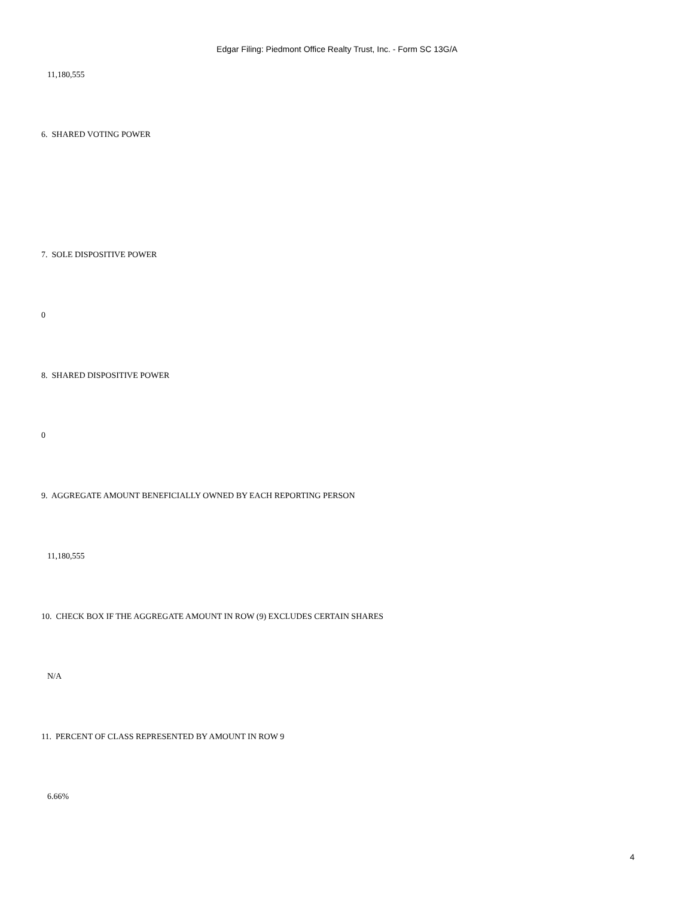Edgar Filing: Piedmont Office Realty Trust, Inc. - Form SC 13G/A
11,180,555
6. SHARED VOTING POWER
7. SOLE DISPOSITIVE POWER
0
8. SHARED DISPOSITIVE POWER
0
9. AGGREGATE AMOUNT BENEFICIALLY OWNED BY EACH REPORTING PERSON
11,180,555
10. CHECK BOX IF THE AGGREGATE AMOUNT IN ROW (9) EXCLUDES CERTAIN SHARES
N/A
11. PERCENT OF CLASS REPRESENTED BY AMOUNT IN ROW 9
6.66%
4